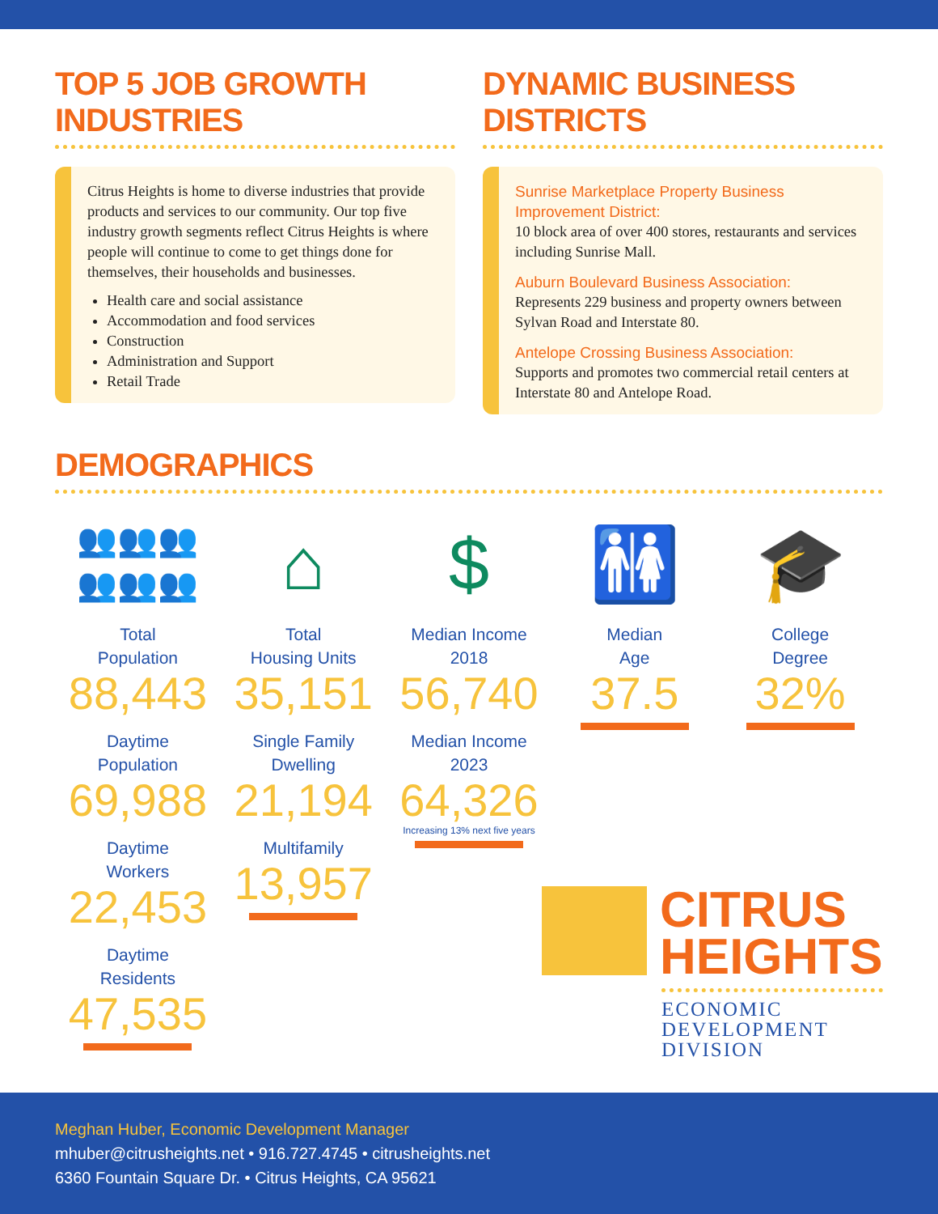TOP 5 JOB GROWTH INDUSTRIES
Citrus Heights is home to diverse industries that provide products and services to our community. Our top five industry growth segments reflect Citrus Heights is where people will continue to come to get things done for themselves, their households and businesses.
Health care and social assistance
Accommodation and food services
Construction
Administration and Support
Retail Trade
DYNAMIC BUSINESS DISTRICTS
Sunrise Marketplace Property Business Improvement District:
10 block area of over 400 stores, restaurants and services including Sunrise Mall.
Auburn Boulevard Business Association:
Represents 229 business and property owners between Sylvan Road and Interstate 80.
Antelope Crossing Business Association:
Supports and promotes two commercial retail centers at Interstate 80 and Antelope Road.
DEMOGRAPHICS
👥👥👥
👥👥👥
Total
Population
88,443
Daytime
Population
69,988
Daytime
Workers
22,453
Daytime
Residents
47,535
⌂
Total
Housing Units
35,151
Single Family
Dwelling
21,194
Multifamily
13,957
$
Median Income
2018
56,740
Median Income
2023
64,326
Increasing 13% next five years
🚻
Median
Age
37.5
🎓
College
Degree
32%
CITRUS
HEIGHTS
ECONOMIC
DEVELOPMENT
DIVISION
Meghan Huber, Economic Development Manager
mhuber@citrusheights.net • 916.727.4745 • citrusheights.net
6360 Fountain Square Dr. • Citrus Heights, CA 95621